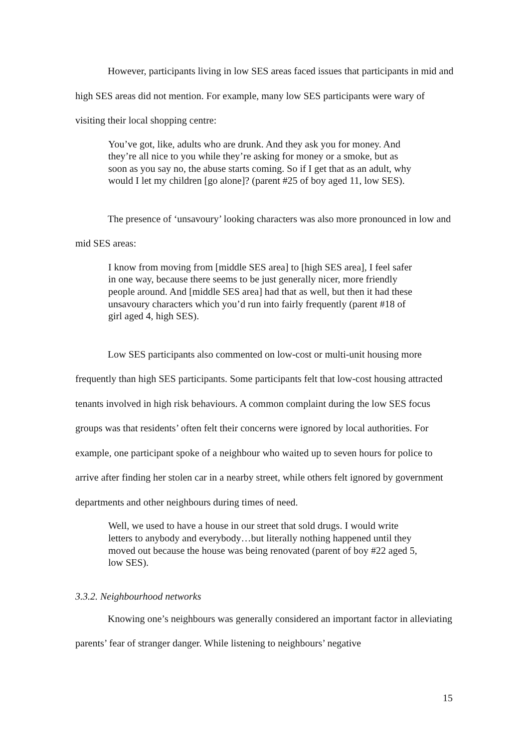However, participants living in low SES areas faced issues that participants in mid and high SES areas did not mention. For example, many low SES participants were wary of visiting their local shopping centre:
You’ve got, like, adults who are drunk. And they ask you for money. And they’re all nice to you while they’re asking for money or a smoke, but as soon as you say no, the abuse starts coming. So if I get that as an adult, why would I let my children [go alone]? (parent #25 of boy aged 11, low SES).
The presence of ‘unsavoury’ looking characters was also more pronounced in low and mid SES areas:
I know from moving from [middle SES area] to [high SES area], I feel safer in one way, because there seems to be just generally nicer, more friendly people around. And [middle SES area] had that as well, but then it had these unsavoury characters which you’d run into fairly frequently (parent #18 of girl aged 4, high SES).
Low SES participants also commented on low-cost or multi-unit housing more frequently than high SES participants. Some participants felt that low-cost housing attracted tenants involved in high risk behaviours. A common complaint during the low SES focus groups was that residents’ often felt their concerns were ignored by local authorities. For example, one participant spoke of a neighbour who waited up to seven hours for police to arrive after finding her stolen car in a nearby street, while others felt ignored by government departments and other neighbours during times of need.
Well, we used to have a house in our street that sold drugs. I would write letters to anybody and everybody…but literally nothing happened until they moved out because the house was being renovated (parent of boy #22 aged 5, low SES).
3.3.2. Neighbourhood networks
Knowing one’s neighbours was generally considered an important factor in alleviating parents’ fear of stranger danger. While listening to neighbours’ negative
15